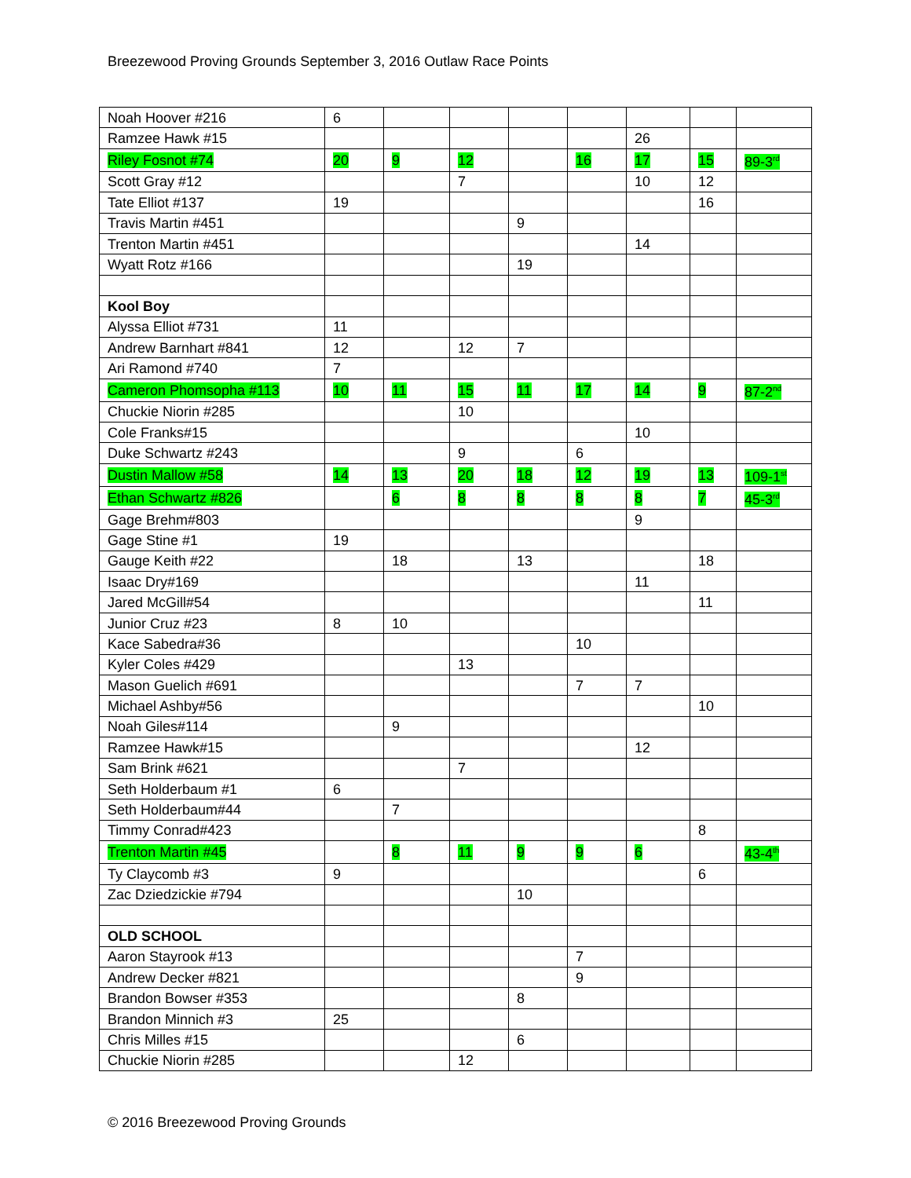Breezewood Proving Grounds September 3, 2016 Outlaw Race Points
| Noah Hoover #216 | 6 | | | | | | | |
| Ramzee Hawk #15 | | | | | | 26 | | |
| Riley Fosnot #74 | 20 | 9 | 12 | | 16 | 17 | 15 | 89-3<sup>rd</sup> |
| Scott Gray #12 | | | 7 | | | 10 | 12 | |
| Tate Elliot #137 | 19 | | | | | | 16 | |
| Travis Martin #451 | | | | 9 | | | | |
| Trenton Martin #451 | | | | | | 14 | | |
| Wyatt Rotz #166 | | | | 19 | | | | |
| Kool Boy | | | | | | | | |
| Alyssa Elliot #731 | 11 | | | | | | | |
| Andrew Barnhart #841 | 12 | | 12 | 7 | | | | |
| Ari Ramond #740 | 7 | | | | | | | |
| Cameron Phomsopha #113 | 10 | 11 | 15 | 11 | 17 | 14 | 9 | 87-2<sup>nd</sup> |
| Chuckie Niorin #285 | | | 10 | | | | | |
| Cole Franks#15 | | | | | | 10 | | |
| Duke Schwartz #243 | | | 9 | | 6 | | | |
| Dustin Mallow #58 | 14 | 13 | 20 | 18 | 12 | 19 | 13 | 109-1<sup>st</sup> |
| Ethan Schwartz #826 | | 6 | 8 | 8 | 8 | 8 | 7 | 45-3<sup>rd</sup> |
| Gage Brehm#803 | | | | | | 9 | | |
| Gage Stine #1 | 19 | | | | | | | |
| Gauge Keith #22 | | 18 | | 13 | | | 18 | |
| Isaac Dry#169 | | | | | | 11 | | |
| Jared McGill#54 | | | | | | | 11 | |
| Junior Cruz #23 | 8 | 10 | | | | | | |
| Kace Sabedra#36 | | | | | 10 | | | |
| Kyler Coles #429 | | | 13 | | | | | |
| Mason Guelich #691 | | | | | 7 | 7 | | |
| Michael Ashby#56 | | | | | | | 10 | |
| Noah Giles#114 | | 9 | | | | | | |
| Ramzee Hawk#15 | | | | | | 12 | | |
| Sam Brink #621 | | | 7 | | | | | |
| Seth Holderbaum #1 | 6 | | | | | | | |
| Seth Holderbaum#44 | | 7 | | | | | | |
| Timmy Conrad#423 | | | | | | | 8 | |
| Trenton Martin #45 | | 8 | 11 | 9 | 9 | 6 | | 43-4<sup>th</sup> |
| Ty Claycomb #3 | 9 | | | | | | 6 | |
| Zac Dziedzickie #794 | | | | 10 | | | | |
| OLD SCHOOL | | | | | | | | |
| Aaron Stayrook #13 | | | | | 7 | | | |
| Andrew Decker #821 | | | | | 9 | | | |
| Brandon Bowser #353 | | | | 8 | | | | |
| Brandon Minnich #3 | 25 | | | | | | | |
| Chris Milles #15 | | | | 6 | | | | |
| Chuckie Niorin #285 | | | 12 | | | | | |
© 2016 Breezewood Proving Grounds